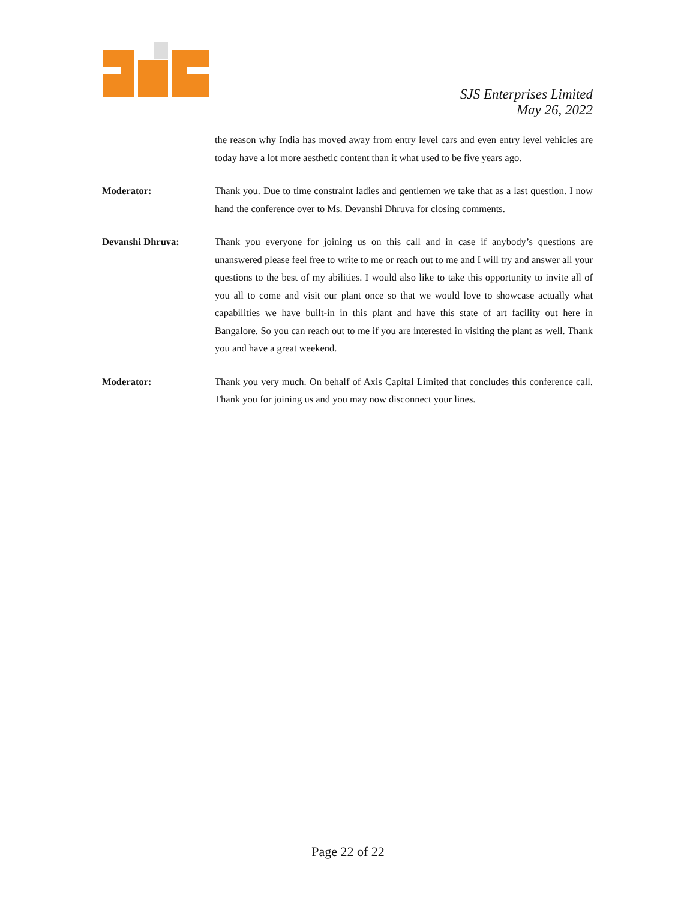SJS Enterprises Limited
May 26, 2022
the reason why India has moved away from entry level cars and even entry level vehicles are today have a lot more aesthetic content than it what used to be five years ago.
Moderator: Thank you. Due to time constraint ladies and gentlemen we take that as a last question. I now hand the conference over to Ms. Devanshi Dhruva for closing comments.
Devanshi Dhruva: Thank you everyone for joining us on this call and in case if anybody’s questions are unanswered please feel free to write to me or reach out to me and I will try and answer all your questions to the best of my abilities. I would also like to take this opportunity to invite all of you all to come and visit our plant once so that we would love to showcase actually what capabilities we have built-in in this plant and have this state of art facility out here in Bangalore. So you can reach out to me if you are interested in visiting the plant as well. Thank you and have a great weekend.
Moderator: Thank you very much. On behalf of Axis Capital Limited that concludes this conference call. Thank you for joining us and you may now disconnect your lines.
Page 22 of 22